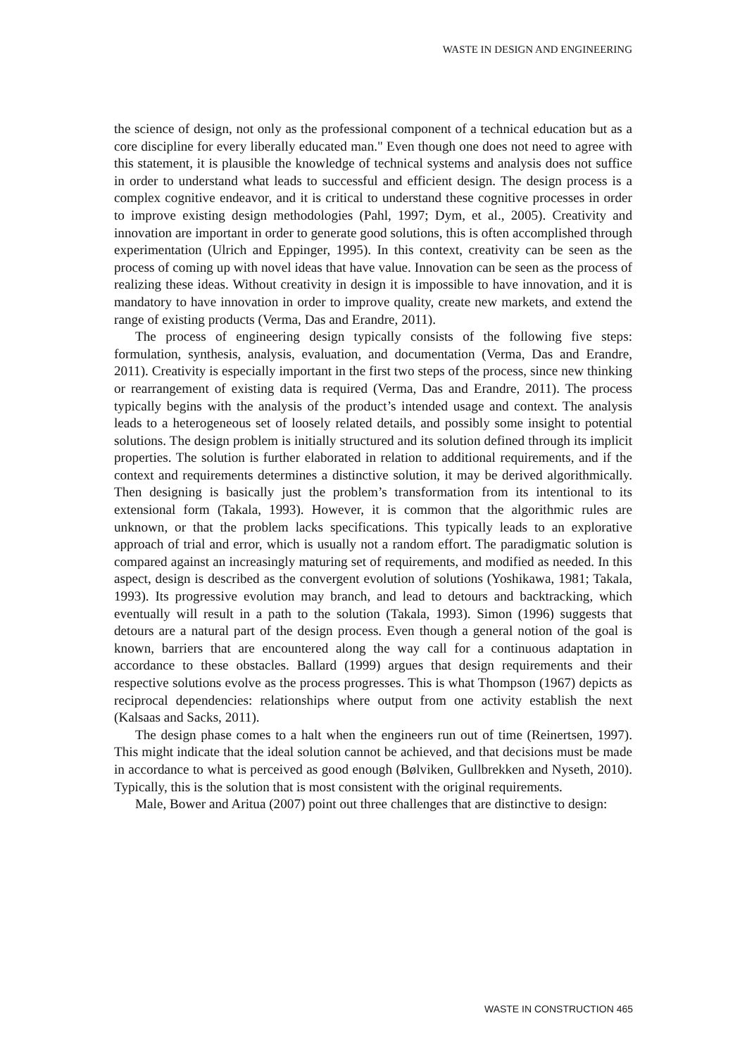WASTE IN DESIGN AND ENGINEERING
the science of design, not only as the professional component of a technical education but as a core discipline for every liberally educated man." Even though one does not need to agree with this statement, it is plausible the knowledge of technical systems and analysis does not suffice in order to understand what leads to successful and efficient design. The design process is a complex cognitive endeavor, and it is critical to understand these cognitive processes in order to improve existing design methodologies (Pahl, 1997; Dym, et al., 2005). Creativity and innovation are important in order to generate good solutions, this is often accomplished through experimentation (Ulrich and Eppinger, 1995). In this context, creativity can be seen as the process of coming up with novel ideas that have value. Innovation can be seen as the process of realizing these ideas. Without creativity in design it is impossible to have innovation, and it is mandatory to have innovation in order to improve quality, create new markets, and extend the range of existing products (Verma, Das and Erandre, 2011).
The process of engineering design typically consists of the following five steps: formulation, synthesis, analysis, evaluation, and documentation (Verma, Das and Erandre, 2011). Creativity is especially important in the first two steps of the process, since new thinking or rearrangement of existing data is required (Verma, Das and Erandre, 2011). The process typically begins with the analysis of the product’s intended usage and context. The analysis leads to a heterogeneous set of loosely related details, and possibly some insight to potential solutions. The design problem is initially structured and its solution defined through its implicit properties. The solution is further elaborated in relation to additional requirements, and if the context and requirements determines a distinctive solution, it may be derived algorithmically. Then designing is basically just the problem’s transformation from its intentional to its extensional form (Takala, 1993). However, it is common that the algorithmic rules are unknown, or that the problem lacks specifications. This typically leads to an explorative approach of trial and error, which is usually not a random effort. The paradigmatic solution is compared against an increasingly maturing set of requirements, and modified as needed. In this aspect, design is described as the convergent evolution of solutions (Yoshikawa, 1981; Takala, 1993). Its progressive evolution may branch, and lead to detours and backtracking, which eventually will result in a path to the solution (Takala, 1993). Simon (1996) suggests that detours are a natural part of the design process. Even though a general notion of the goal is known, barriers that are encountered along the way call for a continuous adaptation in accordance to these obstacles. Ballard (1999) argues that design requirements and their respective solutions evolve as the process progresses. This is what Thompson (1967) depicts as reciprocal dependencies: relationships where output from one activity establish the next (Kalsaas and Sacks, 2011).
The design phase comes to a halt when the engineers run out of time (Reinertsen, 1997). This might indicate that the ideal solution cannot be achieved, and that decisions must be made in accordance to what is perceived as good enough (Bølviken, Gullbrekken and Nyseth, 2010). Typically, this is the solution that is most consistent with the original requirements.
Male, Bower and Aritua (2007) point out three challenges that are distinctive to design:
WASTE IN CONSTRUCTION 465